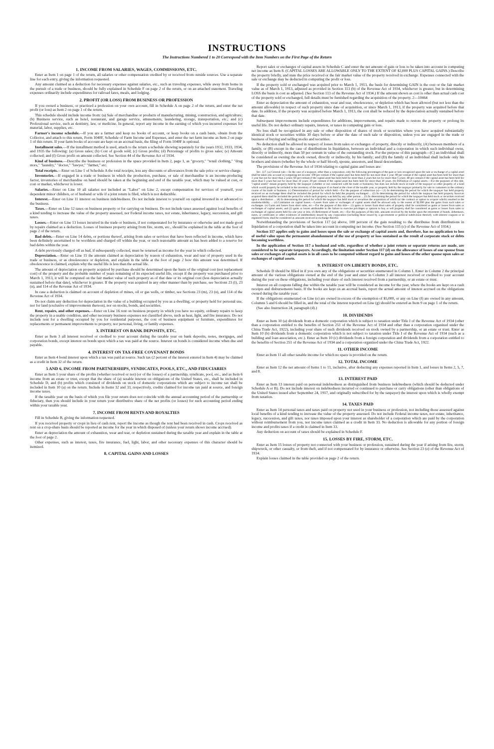INSTRUCTIONS
The Instructions Numbered 1 to 20 Correspond with the Item Numbers on the First Page of the Return
1. INCOME FROM SALARIES, WAGES, COMMISSIONS, ETC.
Enter as Item 1 on page 1 of the return, all salaries or other compensation credited by or received from outside sources. Use a separate line for each entry, giving the information requested.
Any amount claimed as a deduction for necessary expenses against salaries, etc., such as traveling expenses, while away from home in the pursuit of a trade or business, should be fully explained in Schedule F on page 2 of the return, or on an attached statement. Traveling expenses ordinarily include expenditures for railroad fares, meals, and lodging.
2. PROFIT (OR LOSS) FROM BUSINESS OR PROFESSION
If you owned a business, or practiced a profession on your own account, fill in Schedule A on page 2 of the return, and enter the net profit (or loss) as Item 2 on page 1 of the return.
This schedule should include income from: (a) Sale of merchandise or products of manufacturing, mining, construction, and agriculture; (b) Business service, such as hotel, restaurant, and garage service, amusements, laundering, storage, transportation, etc.; and (c) Professional service, such as dentistry, law, or medicine. In general, report any income in the earning of which you incurred expenses for material, labor, supplies, etc.
Farmer's income schedule.—If you are a farmer and keep no books of account, or keep books on a cash basis, obtain from the Collector, and attach to this return, Form 1040F, Schedule of Farm Income and Expenses, and enter the net farm income as Item 2 on page 1 of this return. If your farm books of account are kept on an accrual basis, the filing of Form 1040F is optional.
Installment sales.—If the installment method is used, attach to the return a schedule showing separately for the years 1932, 1933, 1934, and 1935 the following: (a) Gross sales; (b) Cost of goods sold; (c) Gross profits; (d) Percentage of profits to gross sales; (e) Amount collected; and (f) Gross profit on amount collected. See Section 44 of the Revenue Act of 1934.
Kind of business.—Describe the business or profession in the space provided in Item 2, page 1, as "grocery," "retail clothing," "drug store," "laundry," "doctor," "lawyer," "farmer," etc.
Total receipts.—Enter on Line 1 of Schedule A the total receipts, less any discounts or allowances from the sale price or service charge.
Inventories.—If engaged in a trade or business in which the production, purchase, or sale of merchandise is an income-producing factor, inventories of merchandise on hand should be taken at the beginning and end of the taxable year, which may be valued at cost, or cost or market, whichever is lower.
Salaries.—Enter on Line 10 all salaries not included as "Labor" on Line 2, except compensation for services of yourself, your dependent minor children, or of husband or wife if a joint return is filed, which is not deductible.
Interest.—Enter on Line 11 interest on business indebtedness. Do not include interest to yourself on capital invested in or advanced to the business.
Taxes.—Enter on Line 12 taxes on business property or for carrying on business. Do not include taxes assessed against local benefits of a kind tending to increase the value of the property assessed, nor Federal income taxes, nor estate, inheritance, legacy, succession, and gift taxes.
Losses.—Enter on Line 13 losses incurred in the trade or business, if not compensated for by insurance or otherwise and not made good by repairs claimed as a deduction. Losses of business property arising from fire, storm, etc., should be explained in the table at the foot of page 2 of the return.
Bad debts.—Enter on Line 14 debts, or portions thereof, arising from sales or services that have been reflected in income, which have been definitely ascertained to be worthless and charged off within the year, or such reasonable amount as has been added to a reserve for bad debts within the year.
A debt previously charged off as bad, if subsequently collected, must be returned as income for the year in which collected.
Depreciation.—Enter on Line 15 the amount claimed as depreciation by reason of exhaustion, wear and tear of property used in the trade or business, or as obsolescence or depletion, and explain in the table at the foot of page 2 how this amount was determined. If obsolescence is claimed, explain why the useful life is less than the actual life.
The amount of depreciation on property acquired by purchase should be determined upon the basis of the original cost (not replacement cost) of the property and the probable number of years remaining of its expected useful life, except if the property was purchased prior to March 1, 1913, it will be computed on the fair market value of such property as of that date or its original cost (less depreciation actually sustained before that date), whichever is greater. If the property was acquired in any other manner than by purchase, see Sections 23 (l), 23 (n), and 114 of the Revenue Act of 1934.
In case a deduction is claimed on account of depletion of mines, oil or gas wells, or timber, see Sections 23 (m), 23 (n), and 114 of the Revenue Act of 1934.
Do not claim any deduction for depreciation in the value of a building occupied by you as a dwelling, or property held for personal use, nor for land (exclusive of improvements thereon), nor on stocks, bonds, and securities.
Rent, repairs, and other expenses.—Enter on Line 16 rent on business property in which you have no equity, ordinary repairs to keep the property in a usable condition, and other necessary business expenses not classified above, such as heat, light, and fire insurance. Do not include rent for a dwelling occupied by you for residential purposes, the cost of business equipment or furniture, expenditures for replacements or permanent improvements to property, nor personal, living, or family expenses.
3. INTEREST ON BANK DEPOSITS, ETC.
Enter as Item 3 all interest received or credited to your account during the taxable year on bank deposits, notes, mortgages, and corporation bonds, except interest on bonds upon which a tax was paid at the source. Interest on bonds is considered income when due and payable.
4. INTEREST ON TAX-FREE COVENANT BONDS
Enter as Item 4 bond interest upon which a tax was paid at source. Such tax (2 percent of the interest entered in Item 4) may be claimed as a credit in Item 32 of the return.
5 AND 6. INCOME FROM PARTNERSHIPS, SYNDICATES, POOLS, ETC., AND FIDUCIARIES
Enter as Item 5 your share of the profits (whether received or not) (or of the losses) of a partnership, syndicate, pool, etc., and as Item 6 income from an estate or trust, except that the share of (a) taxable interest on obligations of the United States, etc., shall be included in Schedule D, and (b) profits which consisted of dividends on stock of domestic corporations which are subject to income tax shall be included in Item 10 (a) on the return. Include in Items 32 and 33, respectively, credits claimed for income tax paid at source, and foreign income taxes.
If the taxable year on the basis of which you file your return does not coincide with the annual accounting period of the partnership or fiduciary, then you should include in your return your distributive share of the net profits (or losses) for such accounting period ending within your taxable year.
7. INCOME FROM RENTS AND ROYALTIES
Fill in Schedule B, giving the information requested.
If you received property or crops in lieu of cash rent, report the income as though the rent had been received in cash. Crops received as rent on a crop-share basis should be reported as income for the year in which disposed of (unless your return shows income accrued).
Enter as depreciation the amount of exhaustion, wear and tear, or depletion sustained during the taxable year and explain in the table at the foot of page 2.
Other expenses, such as interest, taxes, fire insurance, fuel, light, labor, and other necessary expenses of this character should be itemized.
8. CAPITAL GAINS AND LOSSES
Report sales or exchanges of capital assets in Schedule C and enter the net amount of gain or loss to be taken into account in computing net income as Item 8. (CAPITAL LOSSES ARE ALLOWABLE ONLY TO THE EXTENT OF $2,000 PLUS CAPITAL GAINS.) Describe the property briefly, and state the price received or the fair market value of the property received in exchange. Expenses connected with the sale or exchange may be deducted in computing the profit or loss.
If the property sold or exchanged was acquired prior to March 1, 1913, the basis for determining GAIN is the cost or the fair market value as of March 1, 1913, adjusted as provided in Section 113 (b) of the Revenue Act of 1934, whichever is greater, but in determining LOSS the basis is cost as adjusted. (See Section 113 of the Revenue Act of 1934.) If the amount shown as cost is other than actual cash cost of the property sold or exchanged, full details must be furnished regarding the acquisition of the property. 2—10464
Enter as depreciation the amount of exhaustion, wear and tear, obsolescence, or depletion which has been allowed (but not less than the amount allowable) in respect of such property since date of acquisition, or since March 1, 1913, if the property was acquired before that date. In addition, if the property was acquired before March 1, 1913, the cost shall be reduced by the depreciation actually sustained before that date.
Subsequent improvements include expenditures for additions, improvements, and repairs made to restore the property or prolong its useful life. Do not deduct ordinary repairs, interest, or taxes in computing gain or loss.
No loss shall be recognized in any sale or other disposition of shares of stock or securities where you have acquired substantially identical stock or securities within 30 days before or after the date of such sale or disposition, unless you are engaged in the trade or business of buying and selling stocks and securities.
No deduction shall be allowed in respect of losses from sales or exchanges of property, directly or indirectly, (A) between members of a family, or (B) except in the case of distributions in liquidation, between an individual and a corporation in which such individual owns, directly or indirectly, more than 50 per centum in value of the outstanding stock. For the purpose of this paragraph—(C) an individual shall be considered as owning the stock owned, directly or indirectly, by his family; and (D) the family of an individual shall include only his brothers and sisters (whether by the whole or half blood), spouse, ancestors, and lineal descendants.
The provisions of the Revenue Act of 1934 relating to capital gains and losses are:
Sec. 117. (a) General rule.—In the case of a taxpayer, other than a corporation, only the following percentages of the gain or loss recognized upon the sale or exchange of a capital asset shall be taken into account in computing net income: 100 per centum if the capital asset has been held for not more than 1 year; 80 per centum if the capital asset has been held for more than 1 year but not for more than 2 years; 60 per centum if the capital asset has been held for more than 2 years but not for more than 5 years; 40 per centum if the capital asset has been held for more than 5 years but not for more than 10 years; 30 per centum if the capital asset has been held for more than 10 years. (b) Definition of capital assets.—For the purposes of this title, "capital assets" means property held by the taxpayer (whether or not connected with his trade or business), but does not include stock in trade of the taxpayer or other property of a kind which would properly be included in the inventory of the taxpayer if on hand at the close of the taxable year, or property held by the taxpayer primarily for sale to customers in the ordinary course of his trade or business. (c) Determination of period for which held.—For the purpose of subsection (a)— (1) In determining the period for which the taxpayer has held property received on an exchange there shall be included the period for which he held the property exchanged ... (2) In determining the period for which the taxpayer has held property however acquired there shall be included the period for which such property was held by any other person ... (3) In determining the period for which the taxpayer has held stock or securities received upon a distribution ... (4) In determining the period for which the taxpayer has held stock or securities the acquisition of which (or the contract or option to acquire which) resulted in the nondeductibility ... (d) Limitation on capital losses.—Losses from sales or exchanges of capital assets shall be allowed only to the extent of $2,000 plus the gains from such sales or exchanges. (e) Gains and losses from short sales, etc.—For the purpose of this title— (1) gains or losses from short sales of property shall be considered as gains or losses from sales or exchanges of capital assets; and (2) gains or losses attributable to the failure to exercise privileges or options to buy or sell property shall be considered as gains or losses from sales or exchanges of capital assets held for one year or less. (f) Retirement of bonds, etc.—For the purposes of this title, amounts received by the holder upon the retirement of bonds, debentures, notes, or certificates or other evidences of indebtedness issued by any corporation (including those issued by a government or political subdivision thereof), with interest coupons or in registered form, shall be considered as amounts received in exchange therefor.
Notwithstanding the provisions of Section 117 (a) above, 100 percent of the gain resulting to the distributee from distributions in liquidation of a corporation shall be taken into account in computing net income. (See Section 115 (c) of the Revenue Act of 1934.)
Section 117 applies only to gains and losses upon the sale or exchange of capital assets and, therefore, has no application to loss of useful value upon the permanent abandonment of the use of property or loss sustained as the result of corporate stock or debts becoming worthless.
In the application of Section 117 a husband and wife, regardless of whether a joint return or separate returns are made, are considered to be separate taxpayers. Accordingly, the limitation under Section 117 (d) on the allowance of losses of one spouse from sales or exchanges of capital assets is in all cases to be computed without regard to gains and losses of the other spouse upon sales or exchanges of capital assets.
9. INTEREST ON LIBERTY BONDS, ETC.
Schedule D should be filled in if you own any of the obligations or securities enumerated in Column 1. Enter in Column 2 the principal amount of the various obligations owned at the end of the year and enter in Column 3 all interest received or credited to your account during the year on these obligations, including your share of such interest received from a partnership, or an estate or trust.
Interest on all coupons falling due within the taxable year will be considered as income for the year, where the books are kept on a cash receipts and disbursements basis. If the books are kept on an accrual basis, report the actual amount of interest accrued on the obligations owned during the taxable year.
If the obligations enumerated on Line (e) are owned in excess of the exemption of $5,000, or any on Line (f) are owned in any amount, Columns 5 and 6 should be filled in, and the total of the interest reported on Line (g) should be entered as Item 9 on page 1 of the return.
(See also Instruction 24, paragraph (d).)
10. DIVIDENDS
Enter as Item 10 (a) dividends from a domestic corporation which is subject to taxation under Title I of the Revenue Act of 1934 (other than a corporation entitled to the benefits of Section 251 of the Revenue Act of 1934 and other than a corporation organized under the China Trade Act, 1922), including your share of such dividends received on stock owned by a partnership, or an estate or trust. Enter as Item 10 (b) dividends from a domestic corporation which is not subject to taxation under Title I of the Revenue Act of 1934 (such as a building and loan association, etc.). Enter as Item 10 (c) dividends from a foreign corporation and dividends from a corporation entitled to the benefits of Section 251 of the Revenue Act of 1934 and a corporation organized under the China Trade Act, 1922.
11. OTHER INCOME
Enter as Item 11 all other taxable income for which no space is provided on the return.
12. TOTAL INCOME
Enter as Item 12 the net amount of Items 1 to 11, inclusive, after deducting any expenses reported in Item 1, and losses in Items 2, 5, 7, and 8.
13. INTEREST PAID
Enter as Item 13 interest paid on personal indebtedness as distinguished from business indebtedness (which should be deducted under Schedule A or B). Do not include interest on indebtedness incurred or continued to purchase or carry obligations (other than obligations of the United States issued after September 24, 1917, and originally subscribed for by the taxpayer) the interest upon which is wholly exempt from taxation.
14. TAXES PAID
Enter as Item 14 personal taxes and taxes paid on property not used in your business or profession, not including those assessed against local benefits of a kind tending to increase the value of the property assessed. Do not include Federal income taxes, nor estate, inheritance, legacy, succession, and gift taxes, nor taxes imposed upon your interest as shareholder of a corporation which are paid by the corporation without reimbursement from you, nor income taxes claimed as a credit in Item 33. No deduction is allowable for any portion of foreign income and profits taxes if a credit is claimed in Item 33.
Any deduction on account of taxes should be explained in Schedule F.
15. LOSSES BY FIRE, STORM, ETC.
Enter as Item 15 losses of property not connected with your business or profession, sustained during the year if arising from fire, storm, shipwreck, or other casualty, or from theft, and if not compensated for by insurance or otherwise. See Section 23 (e) of the Revenue Act of 1934.
Explain losses claimed in the table provided on page 2 of the return.